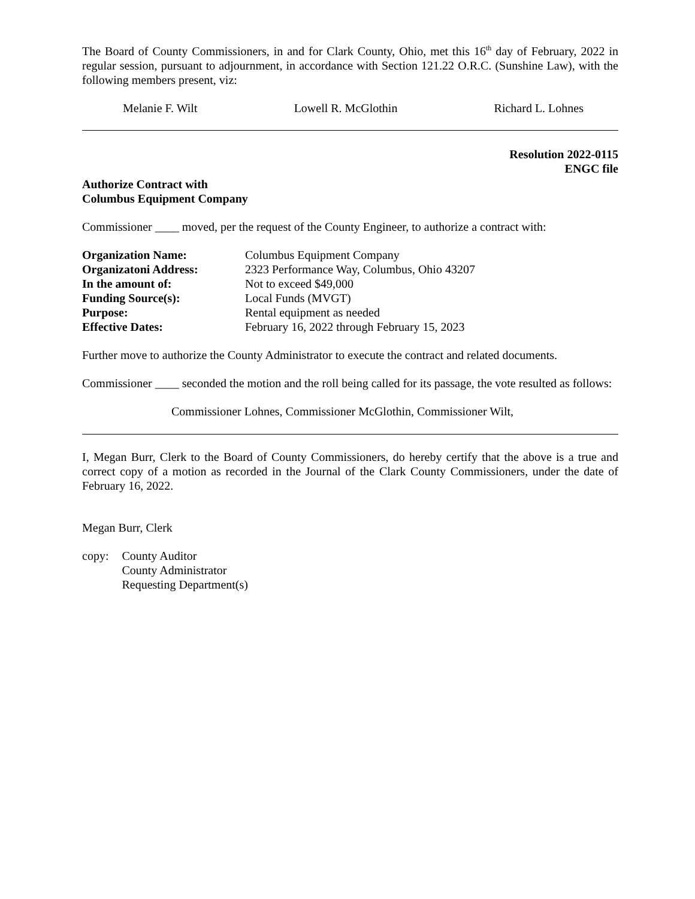The Board of County Commissioners, in and for Clark County, Ohio, met this 16<sup>th</sup> day of February, 2022 in regular session, pursuant to adjournment, in accordance with Section 121.22 O.R.C. (Sunshine Law), with the following members present, viz:
Melanie F. Wilt Lowell R. McGlothin Richard L. Lohnes
Resolution 2022-0115
ENGC file
Authorize Contract with
Columbus Equipment Company
Commissioner ____ moved, per the request of the County Engineer, to authorize a contract with:
| Organization Name: | Columbus Equipment Company |
| Organizatoni Address: | 2323 Performance Way, Columbus, Ohio 43207 |
| In the amount of: | Not to exceed $49,000 |
| Funding Source(s): | Local Funds (MVGT) |
| Purpose: | Rental equipment as needed |
| Effective Dates: | February 16, 2022 through February 15, 2023 |
Further move to authorize the County Administrator to execute the contract and related documents.
Commissioner ____ seconded the motion and the roll being called for its passage, the vote resulted as follows:
Commissioner Lohnes, Commissioner McGlothin, Commissioner Wilt,
I, Megan Burr, Clerk to the Board of County Commissioners, do hereby certify that the above is a true and correct copy of a motion as recorded in the Journal of the Clark County Commissioners, under the date of February 16, 2022.
Megan Burr, Clerk
| copy: | County Auditor County Administrator Requesting Department(s) |